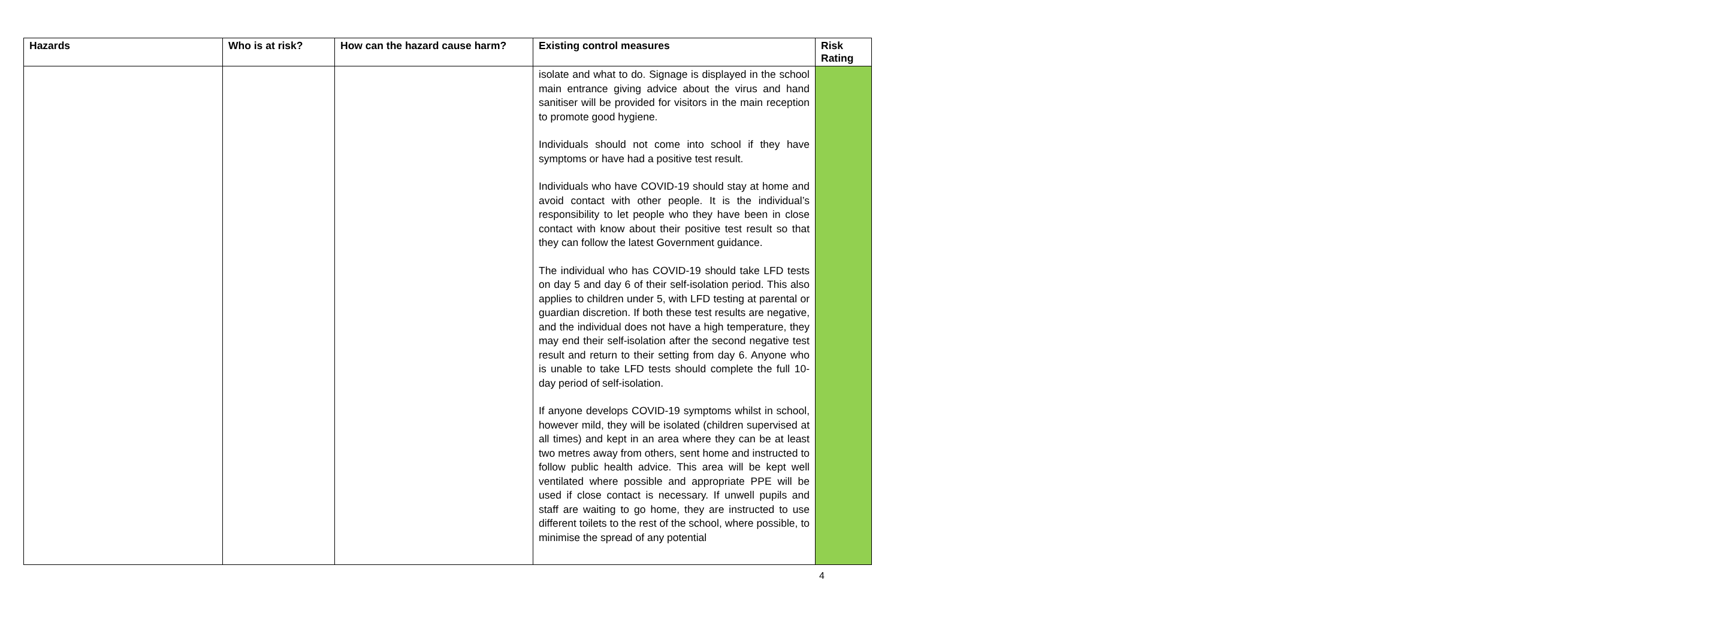| Hazards | Who is at risk? | How can the hazard cause harm? | Existing control measures | Risk Rating |
| --- | --- | --- | --- | --- |
| | | | isolate and what to do. Signage is displayed in the school main entrance giving advice about the virus and hand sanitiser will be provided for visitors in the main reception to promote good hygiene. Individuals should not come into school if they have symptoms or have had a positive test result. Individuals who have COVID-19 should stay at home and avoid contact with other people. It is the individual’s responsibility to let people who they have been in close contact with know about their positive test result so that they can follow the latest Government guidance. The individual who has COVID-19 should take LFD tests on day 5 and day 6 of their self-isolation period. This also applies to children under 5, with LFD testing at parental or guardian discretion. If both these test results are negative, and the individual does not have a high temperature, they may end their self-isolation after the second negative test result and return to their setting from day 6. Anyone who is unable to take LFD tests should complete the full 10-day period of self-isolation. If anyone develops COVID-19 symptoms whilst in school, however mild, they will be isolated (children supervised at all times) and kept in an area where they can be at least two metres away from others, sent home and instructed to follow public health advice. This area will be kept well ventilated where possible and appropriate PPE will be used if close contact is necessary. If unwell pupils and staff are waiting to go home, they are instructed to use different toilets to the rest of the school, where possible, to minimise the spread of any potential | |
4